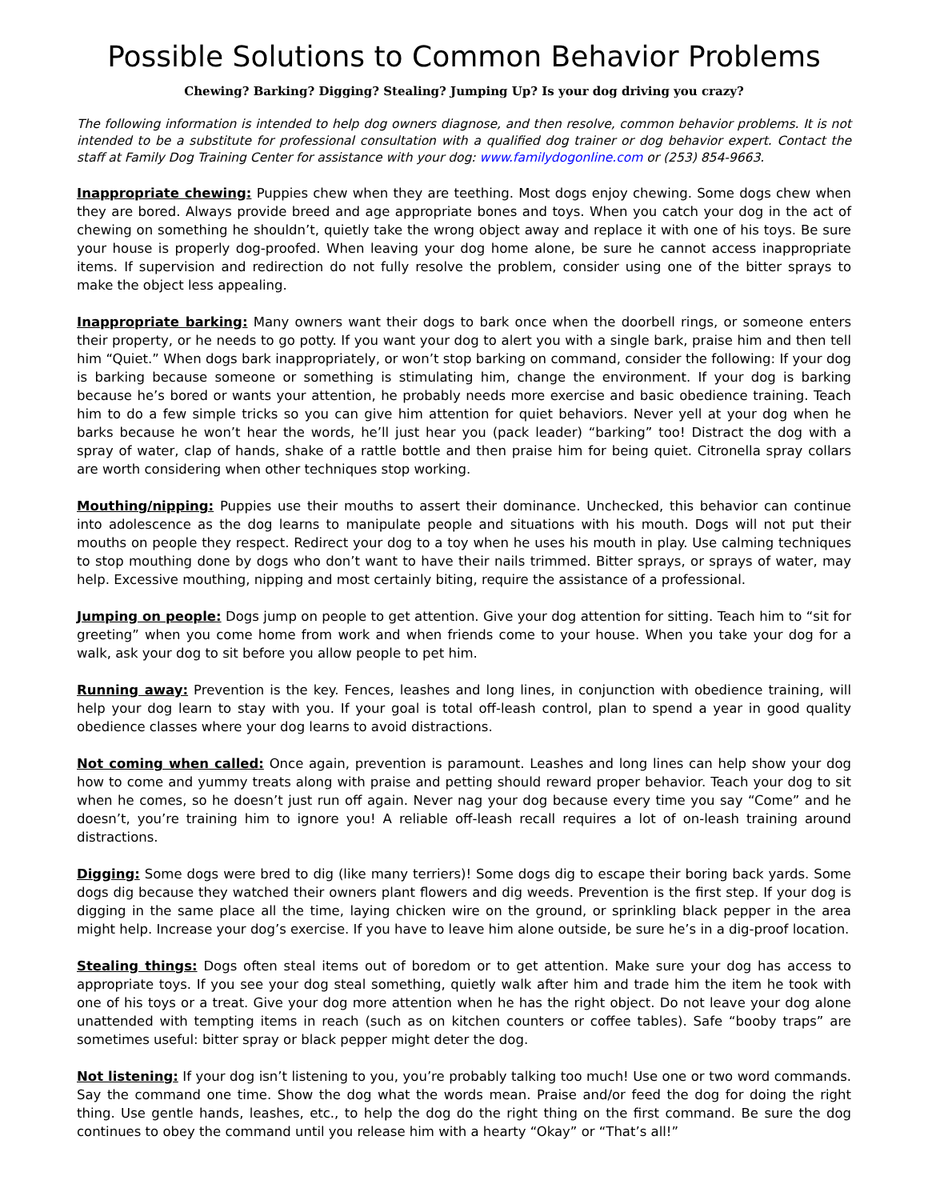Possible Solutions to Common Behavior Problems
Chewing? Barking? Digging? Stealing? Jumping Up? Is your dog driving you crazy?
The following information is intended to help dog owners diagnose, and then resolve, common behavior problems. It is not intended to be a substitute for professional consultation with a qualified dog trainer or dog behavior expert. Contact the staff at Family Dog Training Center for assistance with your dog: www.familydogonline.com or (253) 854-9663.
Inappropriate chewing: Puppies chew when they are teething. Most dogs enjoy chewing. Some dogs chew when they are bored. Always provide breed and age appropriate bones and toys. When you catch your dog in the act of chewing on something he shouldn’t, quietly take the wrong object away and replace it with one of his toys. Be sure your house is properly dog-proofed. When leaving your dog home alone, be sure he cannot access inappropriate items. If supervision and redirection do not fully resolve the problem, consider using one of the bitter sprays to make the object less appealing.
Inappropriate barking: Many owners want their dogs to bark once when the doorbell rings, or someone enters their property, or he needs to go potty. If you want your dog to alert you with a single bark, praise him and then tell him “Quiet.” When dogs bark inappropriately, or won’t stop barking on command, consider the following: If your dog is barking because someone or something is stimulating him, change the environment. If your dog is barking because he’s bored or wants your attention, he probably needs more exercise and basic obedience training. Teach him to do a few simple tricks so you can give him attention for quiet behaviors. Never yell at your dog when he barks because he won’t hear the words, he’ll just hear you (pack leader) “barking” too! Distract the dog with a spray of water, clap of hands, shake of a rattle bottle and then praise him for being quiet. Citronella spray collars are worth considering when other techniques stop working.
Mouthing/nipping: Puppies use their mouths to assert their dominance. Unchecked, this behavior can continue into adolescence as the dog learns to manipulate people and situations with his mouth. Dogs will not put their mouths on people they respect. Redirect your dog to a toy when he uses his mouth in play. Use calming techniques to stop mouthing done by dogs who don’t want to have their nails trimmed. Bitter sprays, or sprays of water, may help. Excessive mouthing, nipping and most certainly biting, require the assistance of a professional.
Jumping on people: Dogs jump on people to get attention. Give your dog attention for sitting. Teach him to “sit for greeting” when you come home from work and when friends come to your house. When you take your dog for a walk, ask your dog to sit before you allow people to pet him.
Running away: Prevention is the key. Fences, leashes and long lines, in conjunction with obedience training, will help your dog learn to stay with you. If your goal is total off-leash control, plan to spend a year in good quality obedience classes where your dog learns to avoid distractions.
Not coming when called: Once again, prevention is paramount. Leashes and long lines can help show your dog how to come and yummy treats along with praise and petting should reward proper behavior. Teach your dog to sit when he comes, so he doesn’t just run off again. Never nag your dog because every time you say “Come” and he doesn’t, you’re training him to ignore you! A reliable off-leash recall requires a lot of on-leash training around distractions.
Digging: Some dogs were bred to dig (like many terriers)! Some dogs dig to escape their boring back yards. Some dogs dig because they watched their owners plant flowers and dig weeds. Prevention is the first step. If your dog is digging in the same place all the time, laying chicken wire on the ground, or sprinkling black pepper in the area might help. Increase your dog’s exercise. If you have to leave him alone outside, be sure he’s in a dig-proof location.
Stealing things: Dogs often steal items out of boredom or to get attention. Make sure your dog has access to appropriate toys. If you see your dog steal something, quietly walk after him and trade him the item he took with one of his toys or a treat. Give your dog more attention when he has the right object. Do not leave your dog alone unattended with tempting items in reach (such as on kitchen counters or coffee tables). Safe “booby traps” are sometimes useful: bitter spray or black pepper might deter the dog.
Not listening: If your dog isn’t listening to you, you’re probably talking too much! Use one or two word commands. Say the command one time. Show the dog what the words mean. Praise and/or feed the dog for doing the right thing. Use gentle hands, leashes, etc., to help the dog do the right thing on the first command. Be sure the dog continues to obey the command until you release him with a hearty “Okay” or “That’s all!”